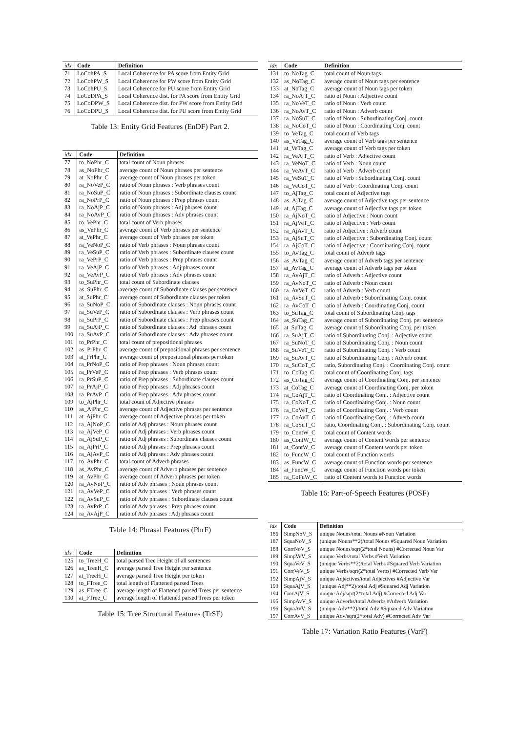| idx | Code | Definition |
| --- | --- | --- |
| 71 | LoCohPA_S | Local Coherence for PA score from Entity Grid |
| 72 | LoCohPW_S | Local Coherence for PW score from Entity Grid |
| 73 | LoCohPU_S | Local Coherence for PU score from Entity Grid |
| 74 | LoCoDPA_S | Local Coherence dist. for PA score from Entity Grid |
| 75 | LoCoDPW_S | Local Coherence dist. for PW score from Entity Grid |
| 76 | LoCoDPU_S | Local Coherence dist. for PU score from Entity Grid |
Table 13: Entity Grid Features (EnDF) Part 2.
| idx | Code | Definition |
| --- | --- | --- |
| 77 | to_NoPhr_C | total count of Noun phrases |
| 78 | as_NoPhr_C | average count of Noun phrases per sentence |
| 79 | at_NoPhr_C | average count of Noun phrases per token |
| 80 | ra_NoVeP_C | ratio of Noun phrases : Verb phrases count |
| 81 | ra_NoSuP_C | ratio of Noun phrases : Subordinate clauses count |
| 82 | ra_NoPrP_C | ratio of Noun phrases : Prep phrases count |
| 83 | ra_NoAjP_C | ratio of Noun phrases : Adj phrases count |
| 84 | ra_NoAvP_C | ratio of Noun phrases : Adv phrases count |
| 85 | to_VePhr_C | total count of Verb phrases |
| 86 | as_VePhr_C | average count of Verb phrases per sentence |
| 87 | at_VePhr_C | average count of Verb phrases per token |
| 88 | ra_VeNoP_C | ratio of Verb phrases : Noun phrases count |
| 89 | ra_VeSuP_C | ratio of Verb phrases : Subordinate clauses count |
| 90 | ra_VePrP_C | ratio of Verb phrases : Prep phrases count |
| 91 | ra_VeAjP_C | ratio of Verb phrases : Adj phrases count |
| 92 | ra_VeAvP_C | ratio of Verb phrases : Adv phrases count |
| 93 | to_SuPhr_C | total count of Subordinate clauses |
| 94 | as_SuPhr_C | average count of Subordinate clauses per sentence |
| 95 | at_SuPhr_C | average count of Subordinate clauses per token |
| 96 | ra_SuNoP_C | ratio of Subordinate clauses : Noun phrases count |
| 97 | ra_SuVeP_C | ratio of Subordinate clauses : Verb phrases count |
| 98 | ra_SuPrP_C | ratio of Subordinate clauses : Prep phrases count |
| 99 | ra_SuAjP_C | ratio of Subordinate clauses : Adj phrases count |
| 100 | ra_SuAvP_C | ratio of Subordinate clauses : Adv phrases count |
| 101 | to_PrPhr_C | total count of prepositional phrases |
| 102 | as_PrPhr_C | average count of prepositional phrases per sentence |
| 103 | at_PrPhr_C | average count of prepositional phrases per token |
| 104 | ra_PrNoP_C | ratio of Prep phrases : Noun phrases count |
| 105 | ra_PrVeP_C | ratio of Prep phrases : Verb phrases count |
| 106 | ra_PrSuP_C | ratio of Prep phrases : Subordinate clauses count |
| 107 | ra_PrAjP_C | ratio of Prep phrases : Adj phrases count |
| 108 | ra_PrAvP_C | ratio of Prep phrases : Adv phrases count |
| 109 | to_AjPhr_C | total count of Adjective phrases |
| 110 | as_AjPhr_C | average count of Adjective phrases per sentence |
| 111 | at_AjPhr_C | average count of Adjective phrases per token |
| 112 | ra_AjNoP_C | ratio of Adj phrases : Noun phrases count |
| 113 | ra_AjVeP_C | ratio of Adj phrases : Verb phrases count |
| 114 | ra_AjSuP_C | ratio of Adj phrases : Subordinate clauses count |
| 115 | ra_AjPrP_C | ratio of Adj phrases : Prep phrases count |
| 116 | ra_AjAvP_C | ratio of Adj phrases : Adv phrases count |
| 117 | to_AvPhr_C | total count of Adverb phrases |
| 118 | as_AvPhr_C | average count of Adverb phrases per sentence |
| 119 | at_AvPhr_C | average count of Adverb phrases per token |
| 120 | ra_AvNoP_C | ratio of Adv phrases : Noun phrases count |
| 121 | ra_AvVeP_C | ratio of Adv phrases : Verb phrases count |
| 122 | ra_AvSuP_C | ratio of Adv phrases : Subordinate clauses count |
| 123 | ra_AvPrP_C | ratio of Adv phrases : Prep phrases count |
| 124 | ra_AvAjP_C | ratio of Adv phrases : Adj phrases count |
Table 14: Phrasal Features (PhrF)
| idx | Code | Definition |
| --- | --- | --- |
| 125 | to_TreeH_C | total parsed Tree Height of all sentences |
| 126 | as_TreeH_C | average parsed Tree Height per sentence |
| 127 | at_TreeH_C | average parsed Tree Height per token |
| 128 | to_FTree_C | total length of Flattened parsed Trees |
| 129 | as_FTree_C | average length of Flattened parsed Trees per sentence |
| 130 | at_FTree_C | average length of Flattened parsed Trees per token |
Table 15: Tree Structural Features (TrSF)
| idx | Code | Definition |
| --- | --- | --- |
| 131 | to_NoTag_C | total count of Noun tags |
| 132 | as_NoTag_C | average count of Noun tags per sentence |
| 133 | at_NoTag_C | average count of Noun tags per token |
| 134 | ra_NoAjT_C | ratio of Noun : Adjective count |
| 135 | ra_NoVeT_C | ratio of Noun : Verb count |
| 136 | ra_NoAvT_C | ratio of Noun : Adverb count |
| 137 | ra_NoSuT_C | ratio of Noun : Subordinating Conj. count |
| 138 | ra_NoCoT_C | ratio of Noun : Coordinating Conj. count |
| 139 | to_VeTag_C | total count of Verb tags |
| 140 | as_VeTag_C | average count of Verb tags per sentence |
| 141 | at_VeTag_C | average count of Verb tags per token |
| 142 | ra_VeAjT_C | ratio of Verb : Adjective count |
| 143 | ra_VeNoT_C | ratio of Verb : Noun count |
| 144 | ra_VeAvT_C | ratio of Verb : Adverb count |
| 145 | ra_VeSuT_C | ratio of Verb : Subordinating Conj. count |
| 146 | ra_VeCoT_C | ratio of Verb : Coordinating Conj. count |
| 147 | to_AjTag_C | total count of Adjective tags |
| 148 | as_AjTag_C | average count of Adjective tags per sentence |
| 149 | at_AjTag_C | average count of Adjective tags per token |
| 150 | ra_AjNoT_C | ratio of Adjective : Noun count |
| 151 | ra_AjVeT_C | ratio of Adjective : Verb count |
| 152 | ra_AjAvT_C | ratio of Adjective : Adverb count |
| 153 | ra_AjSuT_C | ratio of Adjective : Subordinating Conj. count |
| 154 | ra_AjCoT_C | ratio of Adjective : Coordinating Conj. count |
| 155 | to_AvTag_C | total count of Adverb tags |
| 156 | as_AvTag_C | average count of Adverb tags per sentence |
| 157 | at_AvTag_C | average count of Adverb tags per token |
| 158 | ra_AvAjT_C | ratio of Adverb : Adjective count |
| 159 | ra_AvNoT_C | ratio of Adverb : Noun count |
| 160 | ra_AvVeT_C | ratio of Adverb : Verb count |
| 161 | ra_AvSuT_C | ratio of Adverb : Subordinating Conj. count |
| 162 | ra_AvCoT_C | ratio of Adverb : Coordinating Conj. count |
| 163 | to_SuTag_C | total count of Subordinating Conj. tags |
| 164 | as_SuTag_C | average count of Subordinating Conj. per sentence |
| 165 | at_SuTag_C | average count of Subordinating Conj. per token |
| 166 | ra_SuAjT_C | ratio of Subordinating Conj. : Adjective count |
| 167 | ra_SuNoT_C | ratio of Subordinating Conj. : Noun count |
| 168 | ra_SuVeT_C | ratio of Subordinating Conj. : Verb count |
| 169 | ra_SuAvT_C | ratio of Subordinating Conj. : Adverb count |
| 170 | ra_SuCoT_C | ratio, Subordinating Conj. : Coordinating Conj. count |
| 171 | to_CoTag_C | total count of Coordinating Conj. tags |
| 172 | as_CoTag_C | average count of Coordinating Conj. per sentence |
| 173 | at_CoTag_C | average count of Coordinating Conj. per token |
| 174 | ra_CoAjT_C | ratio of Coordinating Conj. : Adjective count |
| 175 | ra_CoNoT_C | ratio of Coordinating Conj. : Noun count |
| 176 | ra_CoVeT_C | ratio of Coordinating Conj. : Verb count |
| 177 | ra_CoAvT_C | ratio of Coordinating Conj. : Adverb count |
| 178 | ra_CoSuT_C | ratio, Coordinating Conj. : Subordinating Conj. count |
| 179 | to_ContW_C | total count of Content words |
| 180 | as_ContW_C | average count of Content words per sentence |
| 181 | at_ContW_C | average count of Content words per token |
| 182 | to_FuncW_C | total count of Function words |
| 183 | as_FuncW_C | average count of Function words per sentence |
| 184 | at_FuncW_C | average count of Function words per token |
| 185 | ra_CoFuW_C | ratio of Content words to Function words |
Table 16: Part-of-Speech Features (POSF)
| idx | Code | Definition |
| --- | --- | --- |
| 186 | SimpNoV_S | unique Nouns/total Nouns #Noun Variation |
| 187 | SquaNoV_S | (unique Nouns**2)/total Nouns #Squared Noun Variation |
| 188 | CorrNoV_S | unique Nouns/sqrt(2*total Nouns) #Corrected Noun Var |
| 189 | SimpVeV_S | unique Verbs/total Verbs #Verb Variation |
| 190 | SquaVeV_S | (unique Verbs**2)/total Verbs #Squared Verb Variation |
| 191 | CorrVeV_S | unique Verbs/sqrt(2*total Verbs) #Corrected Verb Var |
| 192 | SimpAjV_S | unique Adjectives/total Adjectives #Adjective Var |
| 193 | SquaAjV_S | (unique Adj**2)/total Adj #Squared Adj Variation |
| 194 | CorrAjV_S | unique Adj/sqrt(2*total Adj) #Corrected Adj Var |
| 195 | SimpAvV_S | unique Adverbs/total Adverbs #Adverb Variation |
| 196 | SquaAvV_S | (unique Adv**2)/total Adv #Squared Adv Variation |
| 197 | CorrAvV_S | unique Adv/sqrt(2*total Adv) #Corrected Adv Var |
Table 17: Variation Ratio Features (VarF)